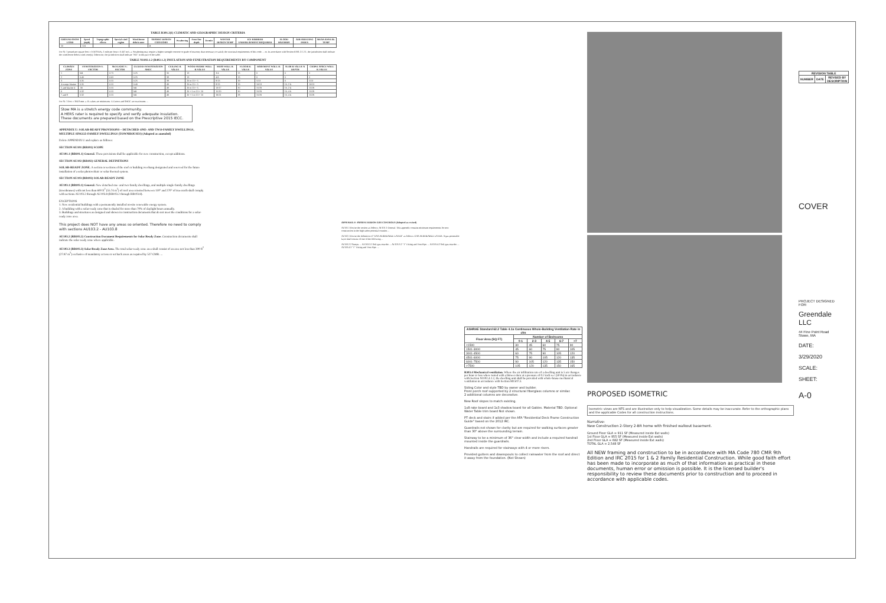TABLE R301.2(1) CLIMATIC AND GEOGRAPHIC DESIGN CRITERIA
| GROUND SNOW LOAD | Speed (mph) | Topographic effects | Special wind region | Wind-borne debris zone | SEISMIC DESIGN CATEGORY | Weathering | Frost line depth | Termite | WINTER DESIGN TEMP | ICE BARRIER UNDERLAYMENT REQUIRED | FLOOD HAZARDS | AIR FREEZING INDEX | MEAN ANNUAL TEMP |
| --- | --- | --- | --- | --- | --- | --- | --- | --- | --- | --- | --- | --- | --- |
| 50 | 124 | | | | B | | | | | | | | |
For SI: 1 pound per square foot = 0.0479 kPa, 1 mile per hour = 0.447 m/s. a. Weathering may require a higher strength concrete or grade of masonry than necessary to satisfy the structural requirements of this code. ... m. In accordance with Section R301.2.1.2.1, the jurisdiction shall indicate the wind-borne debris wind zone(s). Otherwise, the jurisdiction shall indicate "NO" in this part of the table.
TABLE N1102.1.2 (R402.1.2) INSULATION AND FENESTRATION REQUIREMENTS BY COMPONENT
| CLIMATE ZONE | FENESTRATION U-FACTOR | SKYLIGHT U-FACTOR | GLAZED FENESTRATION SHGC | CEILING R-VALUE | WOOD FRAME WALL R-VALUE | MASS WALL R-VALUE | FLOOR R-VALUE | BASEMENT WALL R-VALUE | SLAB R-VALUE & DEPTH | CRAWL SPACE WALL R-VALUE |
| --- | --- | --- | --- | --- | --- | --- | --- | --- | --- | --- |
| 1 | NR | 0.75 | 0.25 | 30 | 13 | 3/4 | 13 | 0 | 0 | 0 |
| 2 | 0.40 | 0.65 | 0.25 | 38 | 13 | 4/6 | 13 | 0 | 0 | 0 |
| 3 | 0.35 | 0.55 | 0.25 | 38 | 20 or 13 + 5 | 8/13 | 19 | 5/13 | 0 | 5/13 |
| 4 except Marine | 0.35 | 0.55 | 0.40 | 49 | 20 or 13 + 5 | 8/13 | 19 | 10/13 | 10, 2 ft | 10/13 |
| 5 and Marine 4 | .30 | 0.55 | NR | 49 | 20 or 13 + 5 | 13/17 | 30 | 15/19 | 10, 2 ft | 15/19 |
| 6 | 0.32 | 0.55 | NR | 49 | 20 + 5 or 13 + 10 | 15/20 | 30 | 15/19 | 10, 4 ft | 15/19 |
| 7 and 8 | 0.32 | 0.55 | NR | 49 | 20 + 5 or 13 + 10 | 19/21 | 38 | 15/19 | 10, 4 ft | 15/19 |
For SI: 1 foot = 304.8 mm. a. R-values are minimums. U-factors and SHGC are maximums. ...
Stow MA is a stretch energy code community.
A HERS rater is required to specify and verify adequate insulation.
These documents are prepared based on the Prescriptive 2015 IECC.
APPENDIX U: SOLAR-READY PROVISIONS – DETACHED ONE- AND TWO-FAMILY DWELLINGS, MULTIPLE SINGLE-FAMILY DWELLINGS (TOWNHOUSES) (Adopted as amended)
Delete APPENDIX U and replace as follows:
SECTION AU101 (RB101) SCOPE
AU101.1 (RB101.1) General. These provisions shall be applicable for new construction, except additions.
SECTION AU102 (RB102) GENERAL DEFINITIONS
SOLAR-READY ZONE. A section or sections of the roof or building overhang designated and reserved for the future installation of a solar photovoltaic or solar thermal system.
SECTION AU103 (RB103) SOLAR-READY ZONE
AU103.1 (RB103.1) General. New detached one- and two-family dwellings, and multiple single-family dwellings (townhouses) with not less than 600 ft<sup>2</sup> (55.74 m<sup>2</sup>) of roof area oriented between 110° and 270° of true north shall comply with sections AU103.2 through AU103.8 (RB103.2 through RB103.8).
EXCEPTIONS
1. New residential buildings with a permanently installed on-site renewable energy system.
2. A building with a solar-ready zone that is shaded for more than 70% of daylight hours annually.
3. Buildings and structures as designed and shown in construction documents that do not meet the conditions for a solar-ready zone area.
This project does NOT have any areas so oriented. Therefore no need to comply with sections AU103.2 - AU103.8
AU103.2 (RB103.2) Construction Document Requirements for Solar Ready Zone. Construction documents shall indicate the solar ready zone where applicable.
AU103.3 (RB103.3) Solar-Ready Zone Area. The total solar-ready zone area shall consist of an area not less than 300 ft<sup>2</sup> (27.87 m<sup>2</sup>) exclusive of mandatory access or set back areas as required by 527 CMR. ...
APPENDIX F: PASSIVE RADON GAS CONTROLS (Adopted as revised)
AF101.1 Revise the section as follows: AF101.1 General. This appendix contains minimum requirements for new construction in the high radon potential counties ...
AF102.1 Revise the definition of "GAS-PERMEABLE LAYER" as follows: GAS-PERMEABLE LAYER. A gas-permeable layer shall consist of one of the following ...
AF103.2.2 Sumps. ... AF103.3.1 Soil-gas-retarder. ... AF103.3.2 "T" Fitting and Vent Pipe. ... AF103.4.2 Soil-gas-retarder. ... AF103.4.3 "T" Fitting and Vent Pipe. ...
| ASHRAE Standard 62.2 Table 4.1a Continuous Whole-Building Ventilation Rate in cfm | | | | | |
| --- | --- | --- | --- | --- | --- |
| Floor Area (SQ FT) | Number of Bedrooms | | | | |
| | 0-1 | 2-3 | 4-5 | 6-7 | >7 |
| <1500 | 30 | 45 | 60 | 75 | 90 |
| 1501-3000 | 45 | 60 | 75 | 90 | 105 |
| 3001-4500 | 60 | 75 | 90 | 105 | 120 |
| 4501-6000 | 75 | 90 | 105 | 120 | 135 |
| 6001-7500 | 90 | 105 | 120 | 135 | 150 |
| >7500 | 105 | 120 | 135 | 150 | 165 |
R303.4 Mechanical ventilation. Where the air infiltration rate of a dwelling unit is 5 air changes per hour or less where tested with a blower door at a pressure of 0.2 inch w.c (50 Pa) in accordance with Section N1102.4.1.2, the dwelling unit shall be provided with whole-house mechanical ventilation in accordance with Section M1507.3.
Siding Color and style TBD by owner and builder.
Front porch roof supported by 2 structural fiberglass columns or similar.
2 additional columns are decorative.
New Roof slopes to match existing.
1x8 rake board and 1x3 shadow board for all Gables. Material TBD. Optional Water Table trim board Not shown.
PT deck and stairs if added per the AFA "Residential Deck Frame Construction Guide" based on the 2012 IRC.
Guardrails not shown for clarity but are required for walking surfaces greater than 30" above the surrounding terrain.
Stairway to be a minimum of 36" clear width and include a required handrail mounted inside the guardrails.
Handrails are required for stairways with 4 or more risers.
Provided gutters and downspouts to collect rainwater from the roof and direct it away from the foundation. (Not Shown)
PROPOSED ISOMETRIC
Isometric views are NTS and are illustrative only to help visualization. Some details may be inaccurate. Refer to the orthographic plans and the applicable Codes for all construction instructions.
Narrative:
New Construction 2-Story 2-BR home with finished walkout basement.
Ground Floor GLA = 911 SF (Measured inside Ext walls)
1st Floor GLA = 955 SF (Measured inside Ext walls)
2nd Floor GLA = 682 SF (Measured inside Ext walls)
TOTAL GLA = 2,548 SF
All NEW framing and construction to be in accordance with MA Code 780 CMR 9th Edition and IRC 2015 for 1 & 2 Family Residential Construction. While good faith effort has been made to incorporate as much of that information as practical in these documents, human error or omission is possible. It is the licensed builder's responsibility to review these documents prior to construction and to proceed in accordance with applicable codes.
| REVISION TABLE | | |
| --- | --- | --- |
| NUMBER | DATE | REVISED BY DESCRIPTION |
COVER
PROJECT DESIGNED FOR:
Greendale LLC
44 Fine Point Road
Stowe, MA
DATE:
3/29/2020
SCALE:
SHEET:
A-0